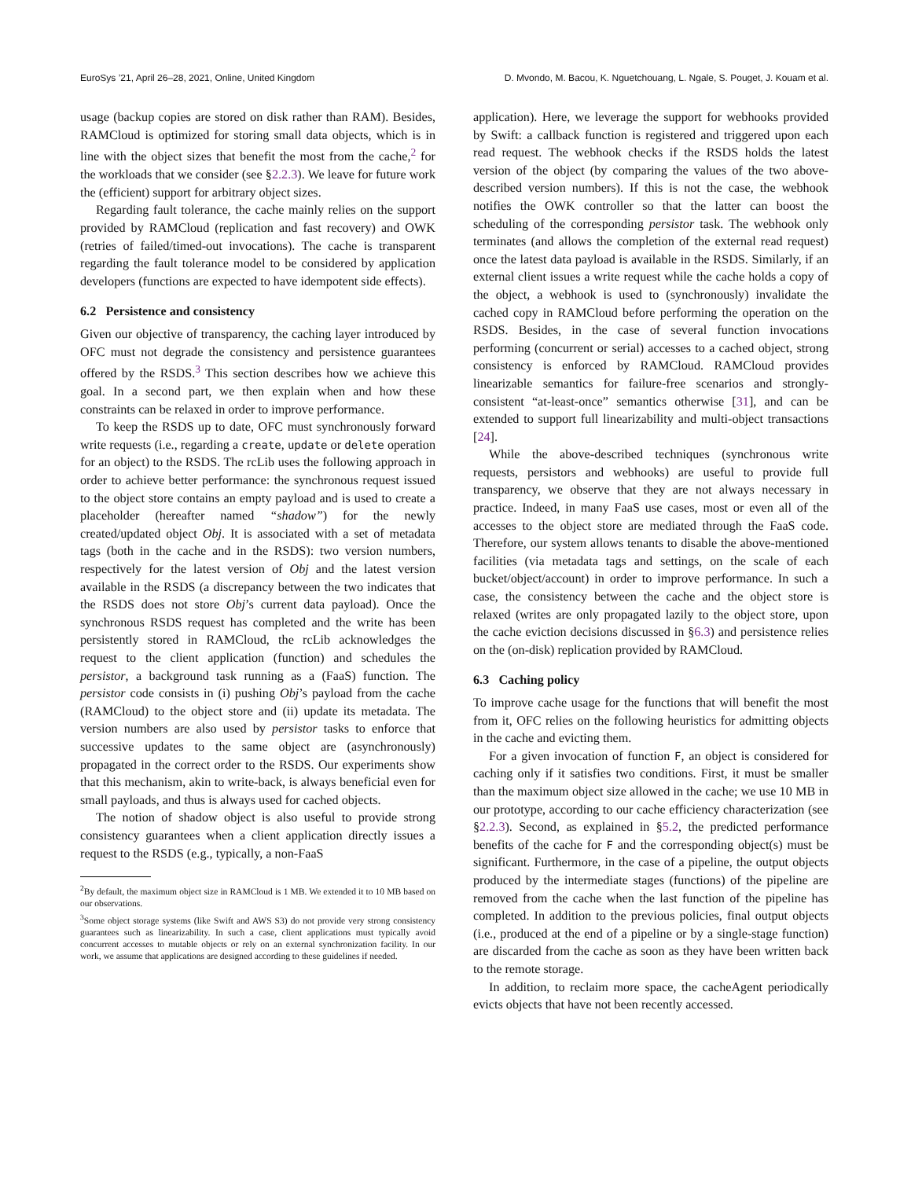EuroSys ’21, April 26–28, 2021, Online, United Kingdom D. Mvondo, M. Bacou, K. Nguetchouang, L. Ngale, S. Pouget, J. Kouam et al.
usage (backup copies are stored on disk rather than RAM). Besides, RAMCloud is optimized for storing small data objects, which is in line with the object sizes that benefit the most from the cache,<sup>2</sup> for the workloads that we consider (see §2.2.3). We leave for future work the (efficient) support for arbitrary object sizes.
Regarding fault tolerance, the cache mainly relies on the support provided by RAMCloud (replication and fast recovery) and OWK (retries of failed/timed-out invocations). The cache is transparent regarding the fault tolerance model to be considered by application developers (functions are expected to have idempotent side effects).
6.2 Persistence and consistency
Given our objective of transparency, the caching layer introduced by OFC must not degrade the consistency and persistence guarantees offered by the RSDS.<sup>3</sup> This section describes how we achieve this goal. In a second part, we then explain when and how these constraints can be relaxed in order to improve performance.
To keep the RSDS up to date, OFC must synchronously forward write requests (i.e., regarding a create, update or delete operation for an object) to the RSDS. The rcLib uses the following approach in order to achieve better performance: the synchronous request issued to the object store contains an empty payload and is used to create a placeholder (hereafter named “shadow”) for the newly created/updated object Obj. It is associated with a set of metadata tags (both in the cache and in the RSDS): two version numbers, respectively for the latest version of Obj and the latest version available in the RSDS (a discrepancy between the two indicates that the RSDS does not store Obj’s current data payload). Once the synchronous RSDS request has completed and the write has been persistently stored in RAMCloud, the rcLib acknowledges the request to the client application (function) and schedules the persistor, a background task running as a (FaaS) function. The persistor code consists in (i) pushing Obj’s payload from the cache (RAMCloud) to the object store and (ii) update its metadata. The version numbers are also used by persistor tasks to enforce that successive updates to the same object are (asynchronously) propagated in the correct order to the RSDS. Our experiments show that this mechanism, akin to write-back, is always beneficial even for small payloads, and thus is always used for cached objects.
The notion of shadow object is also useful to provide strong consistency guarantees when a client application directly issues a request to the RSDS (e.g., typically, a non-FaaS
<sup>2</sup> By default, the maximum object size in RAMCloud is 1 MB. We extended it to 10 MB based on our observations.
<sup>3</sup> Some object storage systems (like Swift and AWS S3) do not provide very strong consistency guarantees such as linearizability. In such a case, client applications must typically avoid concurrent accesses to mutable objects or rely on an external synchronization facility. In our work, we assume that applications are designed according to these guidelines if needed.
application). Here, we leverage the support for webhooks provided by Swift: a callback function is registered and triggered upon each read request. The webhook checks if the RSDS holds the latest version of the object (by comparing the values of the two above-described version numbers). If this is not the case, the webhook notifies the OWK controller so that the latter can boost the scheduling of the corresponding persistor task. The webhook only terminates (and allows the completion of the external read request) once the latest data payload is available in the RSDS. Similarly, if an external client issues a write request while the cache holds a copy of the object, a webhook is used to (synchronously) invalidate the cached copy in RAMCloud before performing the operation on the RSDS. Besides, in the case of several function invocations performing (concurrent or serial) accesses to a cached object, strong consistency is enforced by RAMCloud. RAMCloud provides linearizable semantics for failure-free scenarios and strongly-consistent “at-least-once” semantics otherwise [31], and can be extended to support full linearizability and multi-object transactions [24].
While the above-described techniques (synchronous write requests, persistors and webhooks) are useful to provide full transparency, we observe that they are not always necessary in practice. Indeed, in many FaaS use cases, most or even all of the accesses to the object store are mediated through the FaaS code. Therefore, our system allows tenants to disable the above-mentioned facilities (via metadata tags and settings, on the scale of each bucket/object/account) in order to improve performance. In such a case, the consistency between the cache and the object store is relaxed (writes are only propagated lazily to the object store, upon the cache eviction decisions discussed in §6.3) and persistence relies on the (on-disk) replication provided by RAMCloud.
6.3 Caching policy
To improve cache usage for the functions that will benefit the most from it, OFC relies on the following heuristics for admitting objects in the cache and evicting them.
For a given invocation of function F, an object is considered for caching only if it satisfies two conditions. First, it must be smaller than the maximum object size allowed in the cache; we use 10 MB in our prototype, according to our cache efficiency characterization (see §2.2.3). Second, as explained in §5.2, the predicted performance benefits of the cache for F and the corresponding object(s) must be significant. Furthermore, in the case of a pipeline, the output objects produced by the intermediate stages (functions) of the pipeline are removed from the cache when the last function of the pipeline has completed. In addition to the previous policies, final output objects (i.e., produced at the end of a pipeline or by a single-stage function) are discarded from the cache as soon as they have been written back to the remote storage.
In addition, to reclaim more space, the cacheAgent periodically evicts objects that have not been recently accessed.